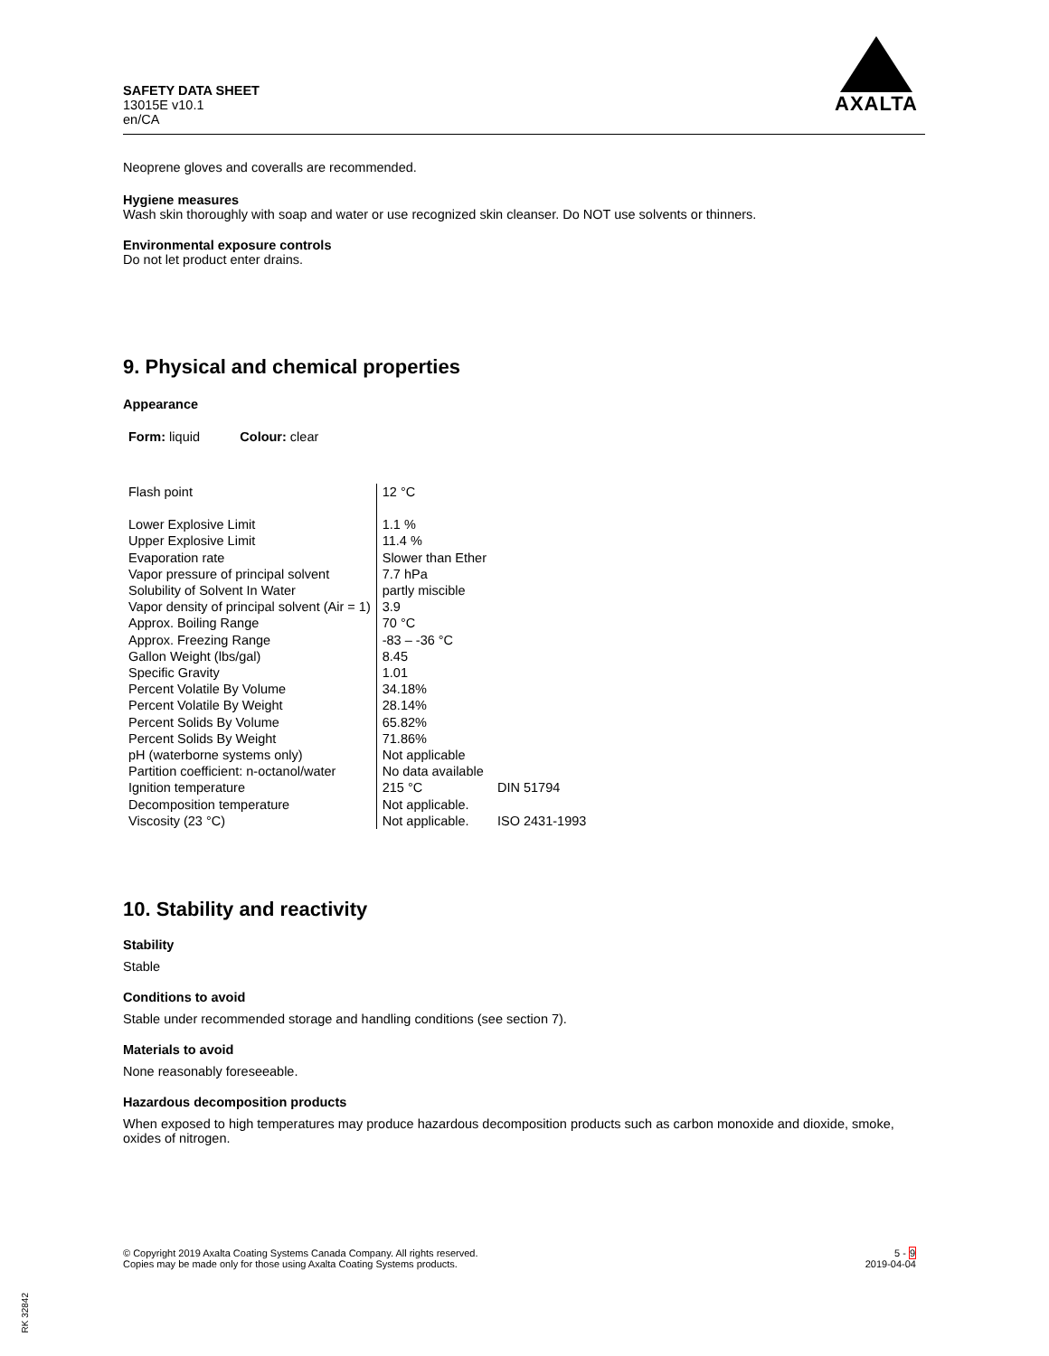SAFETY DATA SHEET
13015E v10.1
en/CA
AXALTA
Neoprene gloves and coveralls are recommended.
Hygiene measures
Wash skin thoroughly with soap and water or use recognized skin cleanser. Do NOT use solvents or thinners.
Environmental exposure controls
Do not let product enter drains.
9. Physical and chemical properties
Appearance
Form: liquid Colour: clear
| Flash point | 12 °C | |
| Lower Explosive Limit | 1.1 % | |
| Upper Explosive Limit | 11.4 % | |
| Evaporation rate | Slower than Ether | |
| Vapor pressure of principal solvent | 7.7 hPa | |
| Solubility of Solvent In Water | partly miscible | |
| Vapor density of principal solvent (Air = 1) | 3.9 | |
| Approx. Boiling Range | 70 °C | |
| Approx. Freezing Range | -83 – -36 °C | |
| Gallon Weight (lbs/gal) | 8.45 | |
| Specific Gravity | 1.01 | |
| Percent Volatile By Volume | 34.18% | |
| Percent Volatile By Weight | 28.14% | |
| Percent Solids By Volume | 65.82% | |
| Percent Solids By Weight | 71.86% | |
| pH (waterborne systems only) | Not applicable | |
| Partition coefficient: n-octanol/water | No data available | |
| Ignition temperature | 215 °C | DIN 51794 |
| Decomposition temperature | Not applicable. | |
| Viscosity (23 °C) | Not applicable. | ISO 2431-1993 |
10. Stability and reactivity
Stability
Stable
Conditions to avoid
Stable under recommended storage and handling conditions (see section 7).
Materials to avoid
None reasonably foreseeable.
Hazardous decomposition products
When exposed to high temperatures may produce hazardous decomposition products such as carbon monoxide and dioxide, smoke, oxides of nitrogen.
© Copyright 2019 Axalta Coating Systems Canada Company. All rights reserved.
Copies may be made only for those using Axalta Coating Systems products.
5 - 9
2019-04-04
RK 32842